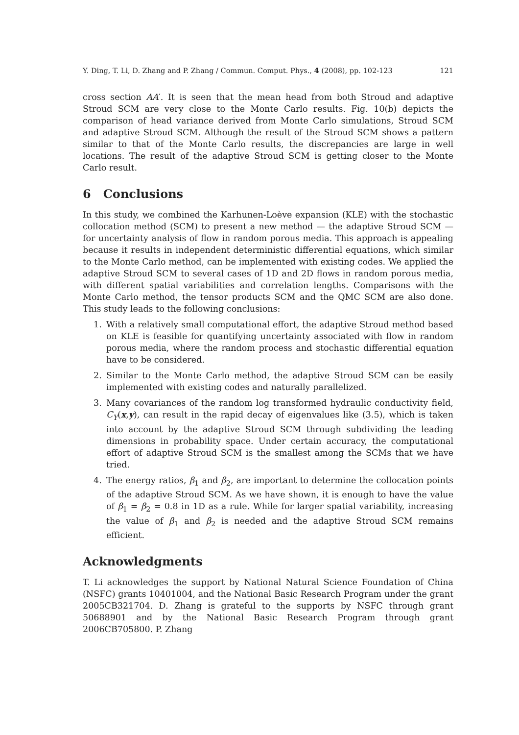Y. Ding, T. Li, D. Zhang and P. Zhang / Commun. Comput. Phys., 4 (2008), pp. 102-123 121
cross section AA′. It is seen that the mean head from both Stroud and adaptive Stroud SCM are very close to the Monte Carlo results. Fig. 10(b) depicts the comparison of head variance derived from Monte Carlo simulations, Stroud SCM and adaptive Stroud SCM. Although the result of the Stroud SCM shows a pattern similar to that of the Monte Carlo results, the discrepancies are large in well locations. The result of the adaptive Stroud SCM is getting closer to the Monte Carlo result.
6 Conclusions
In this study, we combined the Karhunen-Loève expansion (KLE) with the stochastic collocation method (SCM) to present a new method — the adaptive Stroud SCM — for uncertainty analysis of flow in random porous media. This approach is appealing because it results in independent deterministic differential equations, which similar to the Monte Carlo method, can be implemented with existing codes. We applied the adaptive Stroud SCM to several cases of 1D and 2D flows in random porous media, with different spatial variabilities and correlation lengths. Comparisons with the Monte Carlo method, the tensor products SCM and the QMC SCM are also done. This study leads to the following conclusions:
1. With a relatively small computational effort, the adaptive Stroud method based on KLE is feasible for quantifying uncertainty associated with flow in random porous media, where the random process and stochastic differential equation have to be considered.
2. Similar to the Monte Carlo method, the adaptive Stroud SCM can be easily implemented with existing codes and naturally parallelized.
3. Many covariances of the random log transformed hydraulic conductivity field, C<sub>Y</sub>(x,y), can result in the rapid decay of eigenvalues like (3.5), which is taken into account by the adaptive Stroud SCM through subdividing the leading dimensions in probability space. Under certain accuracy, the computational effort of adaptive Stroud SCM is the smallest among the SCMs that we have tried.
4. The energy ratios, β<sub>1</sub> and β<sub>2</sub>, are important to determine the collocation points of the adaptive Stroud SCM. As we have shown, it is enough to have the value of β<sub>1</sub> = β<sub>2</sub> = 0.8 in 1D as a rule. While for larger spatial variability, increasing the value of β<sub>1</sub> and β<sub>2</sub> is needed and the adaptive Stroud SCM remains efficient.
Acknowledgments
T. Li acknowledges the support by National Natural Science Foundation of China (NSFC) grants 10401004, and the National Basic Research Program under the grant 2005CB321704. D. Zhang is grateful to the supports by NSFC through grant 50688901 and by the National Basic Research Program through grant 2006CB705800. P. Zhang